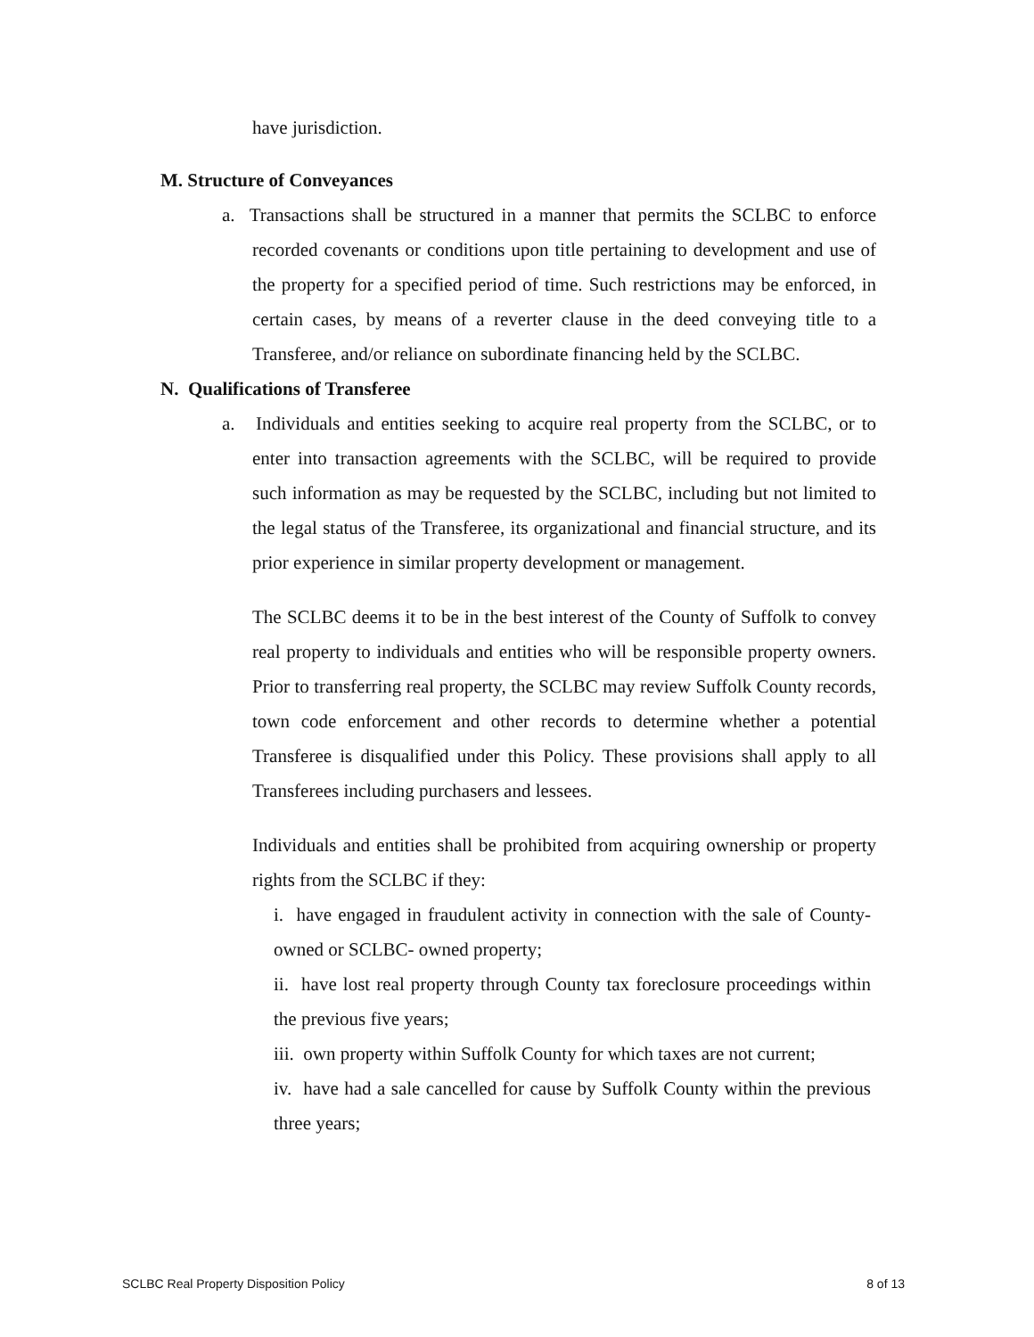have jurisdiction.
M. Structure of Conveyances
a. Transactions shall be structured in a manner that permits the SCLBC to enforce recorded covenants or conditions upon title pertaining to development and use of the property for a specified period of time. Such restrictions may be enforced, in certain cases, by means of a reverter clause in the deed conveying title to a Transferee, and/or reliance on subordinate financing held by the SCLBC.
N. Qualifications of Transferee
a. Individuals and entities seeking to acquire real property from the SCLBC, or to enter into transaction agreements with the SCLBC, will be required to provide such information as may be requested by the SCLBC, including but not limited to the legal status of the Transferee, its organizational and financial structure, and its prior experience in similar property development or management.
The SCLBC deems it to be in the best interest of the County of Suffolk to convey real property to individuals and entities who will be responsible property owners. Prior to transferring real property, the SCLBC may review Suffolk County records, town code enforcement and other records to determine whether a potential Transferee is disqualified under this Policy. These provisions shall apply to all Transferees including purchasers and lessees.
Individuals and entities shall be prohibited from acquiring ownership or property rights from the SCLBC if they:
i. have engaged in fraudulent activity in connection with the sale of County- owned or SCLBC- owned property;
ii. have lost real property through County tax foreclosure proceedings within the previous five years;
iii. own property within Suffolk County for which taxes are not current;
iv. have had a sale cancelled for cause by Suffolk County within the previous three years;
SCLBC Real Property Disposition Policy 8 of 13